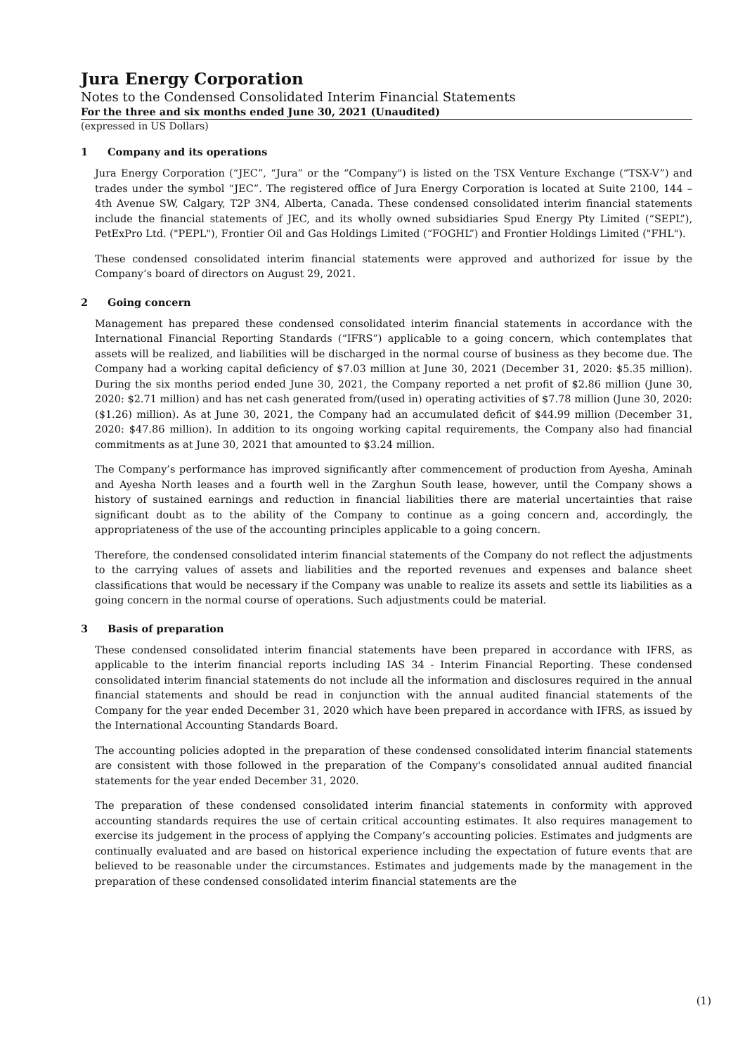Jura Energy Corporation
Notes to the Condensed Consolidated Interim Financial Statements
For the three and six months ended June 30, 2021 (Unaudited)
(expressed in US Dollars)
1 Company and its operations
Jura Energy Corporation (“JEC”, “Jura” or the “Company") is listed on the TSX Venture Exchange (“TSX-V”) and trades under the symbol “JEC”. The registered office of Jura Energy Corporation is located at Suite 2100, 144 – 4th Avenue SW, Calgary, T2P 3N4, Alberta, Canada. These condensed consolidated interim financial statements include the financial statements of JEC, and its wholly owned subsidiaries Spud Energy Pty Limited (“SEPL”), PetExPro Ltd. ("PEPL"), Frontier Oil and Gas Holdings Limited (“FOGHL”) and Frontier Holdings Limited ("FHL").
These condensed consolidated interim financial statements were approved and authorized for issue by the Company’s board of directors on August 29, 2021.
2 Going concern
Management has prepared these condensed consolidated interim financial statements in accordance with the International Financial Reporting Standards (“IFRS”) applicable to a going concern, which contemplates that assets will be realized, and liabilities will be discharged in the normal course of business as they become due. The Company had a working capital deficiency of $7.03 million at June 30, 2021 (December 31, 2020: $5.35 million). During the six months period ended June 30, 2021, the Company reported a net profit of $2.86 million (June 30, 2020: $2.71 million) and has net cash generated from/(used in) operating activities of $7.78 million (June 30, 2020: ($1.26) million). As at June 30, 2021, the Company had an accumulated deficit of $44.99 million (December 31, 2020: $47.86 million). In addition to its ongoing working capital requirements, the Company also had financial commitments as at June 30, 2021 that amounted to $3.24 million.
The Company’s performance has improved significantly after commencement of production from Ayesha, Aminah and Ayesha North leases and a fourth well in the Zarghun South lease, however, until the Company shows a history of sustained earnings and reduction in financial liabilities there are material uncertainties that raise significant doubt as to the ability of the Company to continue as a going concern and, accordingly, the appropriateness of the use of the accounting principles applicable to a going concern.
Therefore, the condensed consolidated interim financial statements of the Company do not reflect the adjustments to the carrying values of assets and liabilities and the reported revenues and expenses and balance sheet classifications that would be necessary if the Company was unable to realize its assets and settle its liabilities as a going concern in the normal course of operations. Such adjustments could be material.
3 Basis of preparation
These condensed consolidated interim financial statements have been prepared in accordance with IFRS, as applicable to the interim financial reports including IAS 34 - Interim Financial Reporting. These condensed consolidated interim financial statements do not include all the information and disclosures required in the annual financial statements and should be read in conjunction with the annual audited financial statements of the Company for the year ended December 31, 2020 which have been prepared in accordance with IFRS, as issued by the International Accounting Standards Board.
The accounting policies adopted in the preparation of these condensed consolidated interim financial statements are consistent with those followed in the preparation of the Company's consolidated annual audited financial statements for the year ended December 31, 2020.
The preparation of these condensed consolidated interim financial statements in conformity with approved accounting standards requires the use of certain critical accounting estimates. It also requires management to exercise its judgement in the process of applying the Company’s accounting policies. Estimates and judgments are continually evaluated and are based on historical experience including the expectation of future events that are believed to be reasonable under the circumstances. Estimates and judgements made by the management in the preparation of these condensed consolidated interim financial statements are the
(1)